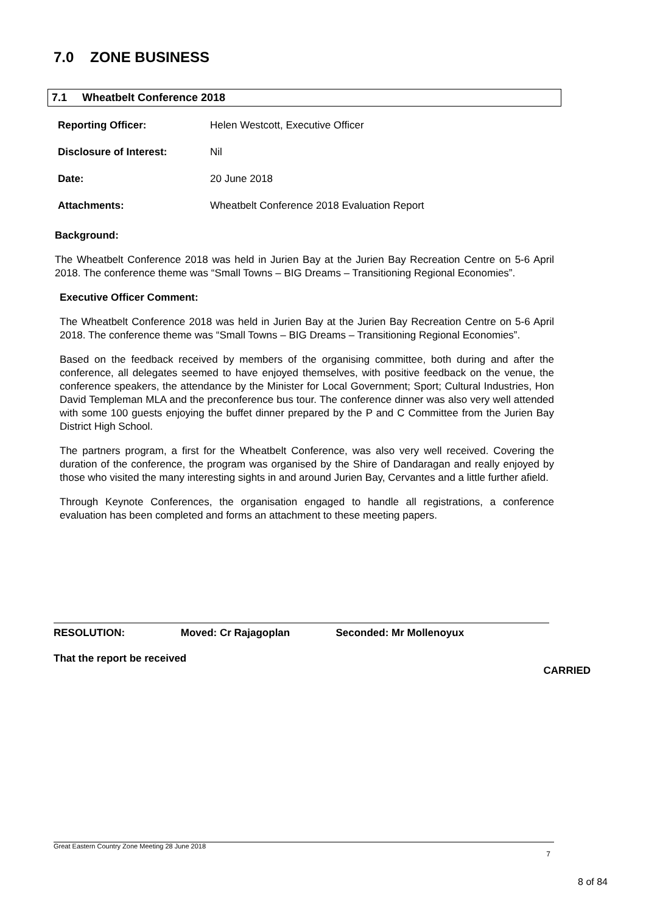7.0 ZONE BUSINESS
7.1 Wheatbelt Conference 2018
Reporting Officer: Helen Westcott, Executive Officer
Disclosure of Interest: Nil
Date: 20 June 2018
Attachments: Wheatbelt Conference 2018 Evaluation Report
Background:
The Wheatbelt Conference 2018 was held in Jurien Bay at the Jurien Bay Recreation Centre on 5-6 April 2018. The conference theme was “Small Towns – BIG Dreams – Transitioning Regional Economies”.
Executive Officer Comment:
The Wheatbelt Conference 2018 was held in Jurien Bay at the Jurien Bay Recreation Centre on 5-6 April 2018. The conference theme was “Small Towns – BIG Dreams – Transitioning Regional Economies”.
Based on the feedback received by members of the organising committee, both during and after the conference, all delegates seemed to have enjoyed themselves, with positive feedback on the venue, the conference speakers, the attendance by the Minister for Local Government; Sport; Cultural Industries, Hon David Templeman MLA and the preconference bus tour. The conference dinner was also very well attended with some 100 guests enjoying the buffet dinner prepared by the P and C Committee from the Jurien Bay District High School.
The partners program, a first for the Wheatbelt Conference, was also very well received. Covering the duration of the conference, the program was organised by the Shire of Dandaragan and really enjoyed by those who visited the many interesting sights in and around Jurien Bay, Cervantes and a little further afield.
Through Keynote Conferences, the organisation engaged to handle all registrations, a conference evaluation has been completed and forms an attachment to these meeting papers.
RESOLUTION: Moved: Cr Rajagoplan Seconded: Mr Mollenoyux
That the report be received
CARRIED
Great Eastern Country Zone Meeting 28 June 2018
7
8 of 84